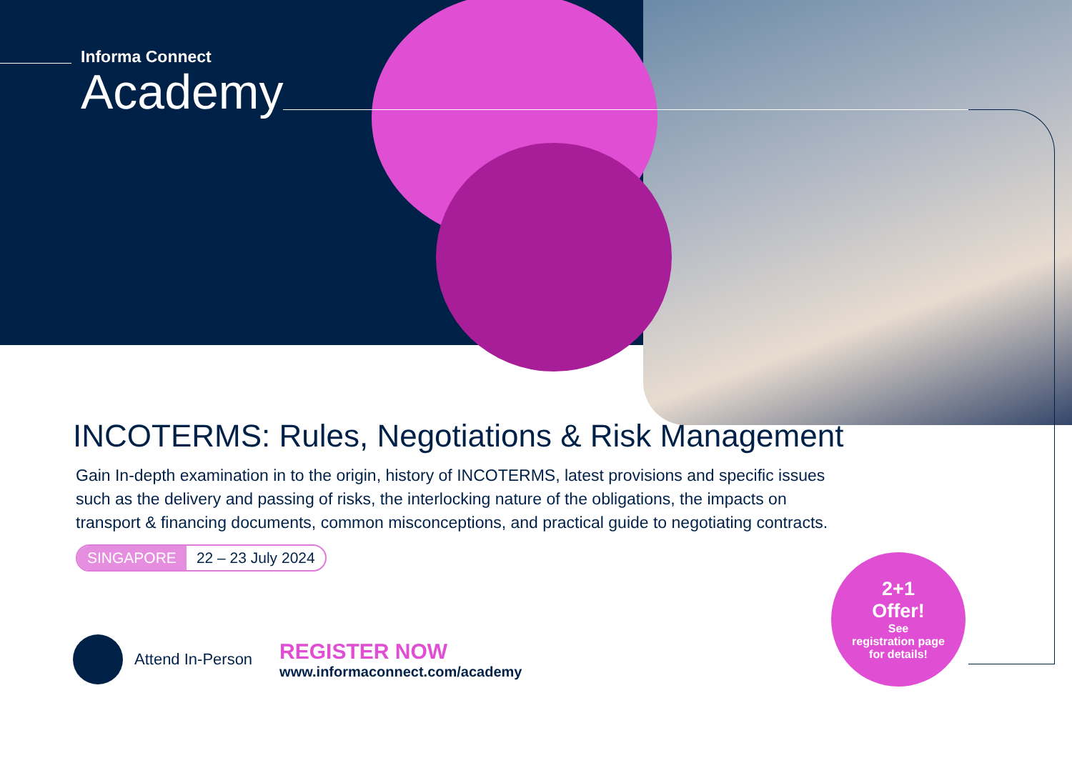Informa Connect
Academy
INCOTERMS: Rules, Negotiations & Risk Management
Gain In-depth examination in to the origin, history of INCOTERMS, latest provisions and specific issues such as the delivery and passing of risks, the interlocking nature of the obligations, the impacts on transport & financing documents, common misconceptions, and practical guide to negotiating contracts.
SINGAPORE 22 – 23 July 2024
Attend In-Person
REGISTER NOW
www.informaconnect.com/academy
2+1
Offer!
See
registration page
for details!